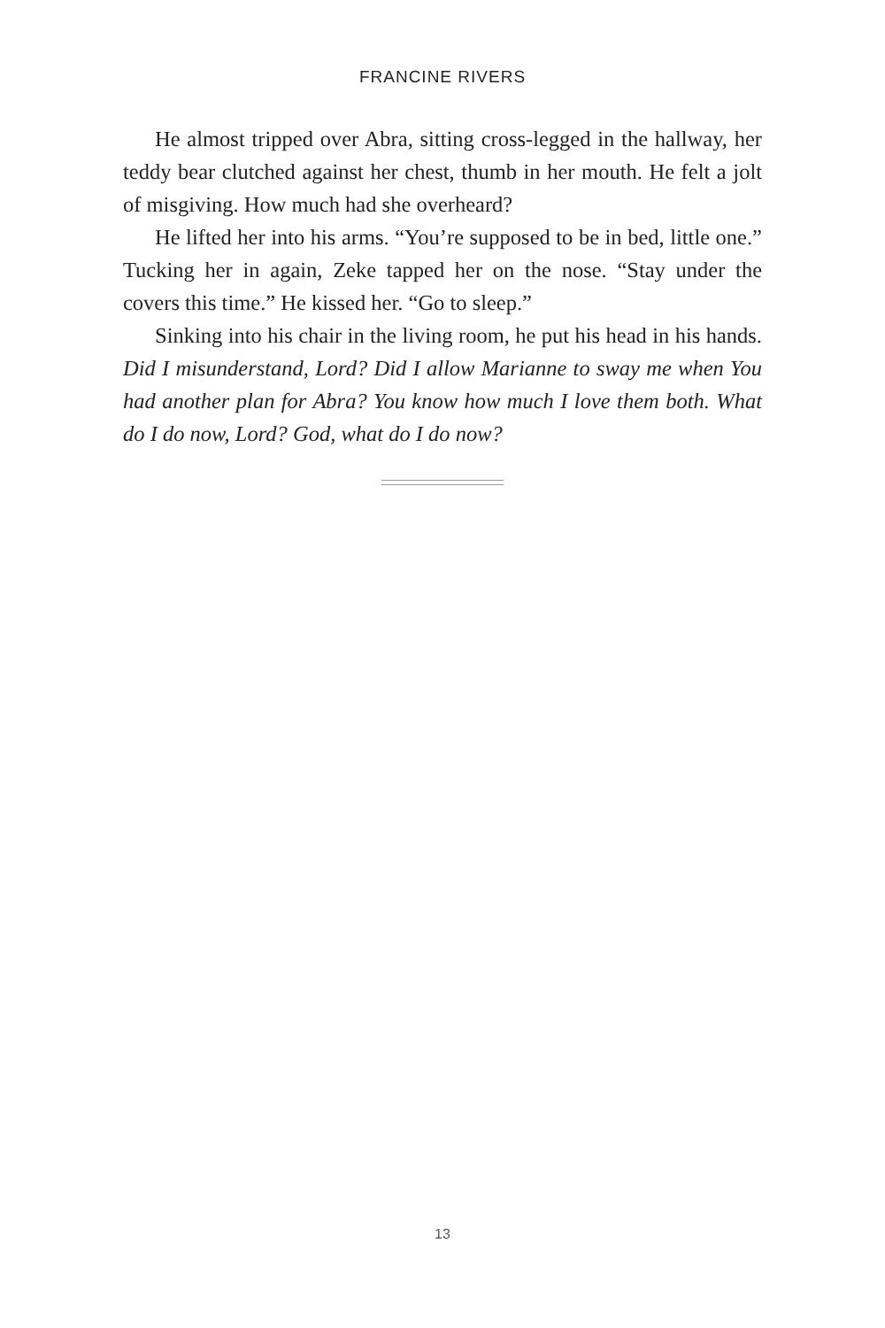FRANCINE RIVERS
He almost tripped over Abra, sitting cross-legged in the hallway, her teddy bear clutched against her chest, thumb in her mouth. He felt a jolt of misgiving. How much had she overheard?
He lifted her into his arms. “You’re supposed to be in bed, little one.” Tucking her in again, Zeke tapped her on the nose. “Stay under the covers this time.” He kissed her. “Go to sleep.”
Sinking into his chair in the living room, he put his head in his hands. Did I misunderstand, Lord? Did I allow Marianne to sway me when You had another plan for Abra? You know how much I love them both. What do I do now, Lord? God, what do I do now?
13